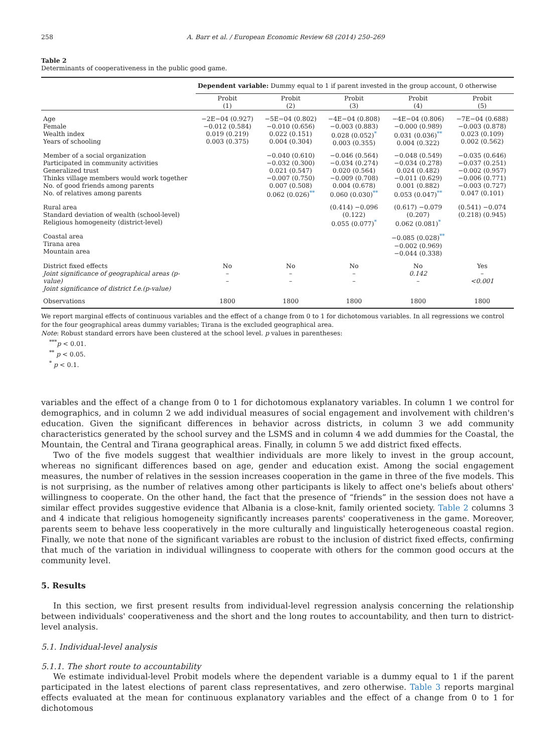258 A. Barr et al. / European Economic Review 68 (2014) 250–269
Table 2
Determinants of cooperativeness in the public good game.
| | Dependent variable: Dummy equal to 1 if parent invested in the group account, 0 otherwise | | | | |
| | Probit (1) | Probit (2) | Probit (3) | Probit (4) | Probit (5) |
| Age Female Wealth index Years of schooling | −2E−04 (0.927) −0.012 (0.584) 0.019 (0.219) 0.003 (0.375) | −5E−04 (0.802) −0.010 (0.656) 0.022 (0.151) 0.004 (0.304) | −4E−04 (0.808) −0.003 (0.883) 0.028 (0.052)<sup>*</sup> 0.003 (0.355) | −4E−04 (0.806) −0.000 (0.989) 0.031 (0.036)<sup>**</sup> 0.004 (0.322) | −7E−04 (0.688) −0.003 (0.878) 0.023 (0.109) 0.002 (0.562) |
| Member of a social organization Participated in community activities Generalized trust Thinks village members would work together No. of good friends among parents No. of relatives among parents | | −0.040 (0.610) −0.032 (0.300) 0.021 (0.547) −0.007 (0.750) 0.007 (0.508) 0.062 (0.026)<sup>**</sup> | −0.046 (0.564) −0.034 (0.274) 0.020 (0.564) −0.009 (0.708) 0.004 (0.678) 0.060 (0.030)<sup>**</sup> | −0.048 (0.549) −0.034 (0.278) 0.024 (0.482) −0.011 (0.629) 0.001 (0.882) 0.053 (0.047)<sup>**</sup> | −0.035 (0.646) −0.037 (0.251) −0.002 (0.957) −0.006 (0.771) −0.003 (0.727) 0.047 (0.101) |
| Rural area Standard deviation of wealth (school-level) Religious homogeneity (district-level) | | | (0.414) −0.096 (0.122) 0.055 (0.077)<sup>*</sup> | (0.617) −0.079 (0.207) 0.062 (0.081)<sup>*</sup> | (0.541) −0.074 (0.218) (0.945) |
| Coastal area Tirana area Mountain area | | | | −0.085 (0.028)<sup>**</sup> −0.002 (0.969) −0.044 (0.338) | |
| District fixed effects Joint significance of geographical areas (p-value) Joint significance of district f.e.(p-value) | No – – | No – – | No – – | No 0.142 – | Yes – <0.001 |
| Observations | 1800 | 1800 | 1800 | 1800 | 1800 |
We report marginal effects of continuous variables and the effect of a change from 0 to 1 for dichotomous variables. In all regressions we control for the four geographical areas dummy variables; Tirana is the excluded geographical area.
Note: Robust standard errors have been clustered at the school level. p values in parentheses:
<sup>***</sup> p < 0.01.
<sup>**</sup> p < 0.05.
<sup>*</sup> p < 0.1.
variables and the effect of a change from 0 to 1 for dichotomous explanatory variables. In column 1 we control for demographics, and in column 2 we add individual measures of social engagement and involvement with children's education. Given the significant differences in behavior across districts, in column 3 we add community characteristics generated by the school survey and the LSMS and in column 4 we add dummies for the Coastal, the Mountain, the Central and Tirana geographical areas. Finally, in column 5 we add district fixed effects.
Two of the five models suggest that wealthier individuals are more likely to invest in the group account, whereas no significant differences based on age, gender and education exist. Among the social engagement measures, the number of relatives in the session increases cooperation in the game in three of the five models. This is not surprising, as the number of relatives among other participants is likely to affect one's beliefs about others' willingness to cooperate. On the other hand, the fact that the presence of “friends” in the session does not have a similar effect provides suggestive evidence that Albania is a close-knit, family oriented society. Table 2 columns 3 and 4 indicate that religious homogeneity significantly increases parents' cooperativeness in the game. Moreover, parents seem to behave less cooperatively in the more culturally and linguistically heterogeneous coastal region. Finally, we note that none of the significant variables are robust to the inclusion of district fixed effects, confirming that much of the variation in individual willingness to cooperate with others for the common good occurs at the community level.
5. Results
In this section, we first present results from individual-level regression analysis concerning the relationship between individuals' cooperativeness and the short and the long routes to accountability, and then turn to district-level analysis.
5.1. Individual-level analysis
5.1.1. The short route to accountability
We estimate individual-level Probit models where the dependent variable is a dummy equal to 1 if the parent participated in the latest elections of parent class representatives, and zero otherwise. Table 3 reports marginal effects evaluated at the mean for continuous explanatory variables and the effect of a change from 0 to 1 for dichotomous